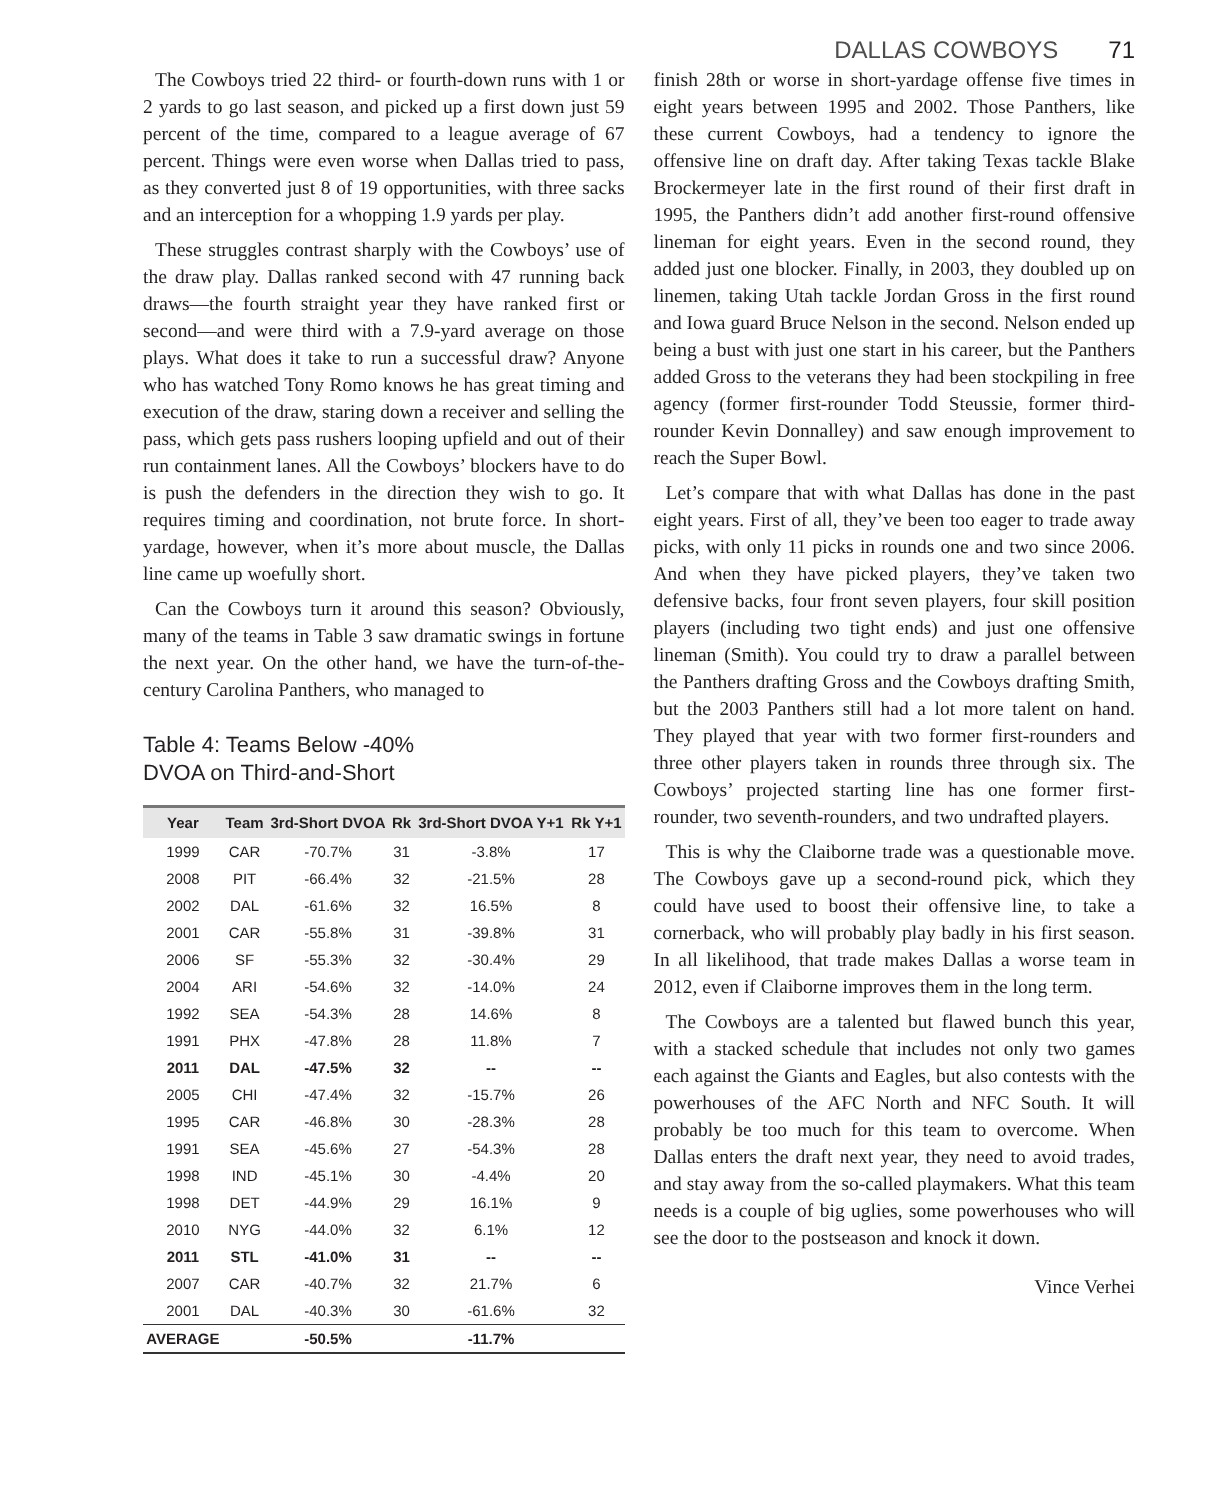DALLAS COWBOYS 71
The Cowboys tried 22 third- or fourth-down runs with 1 or 2 yards to go last season, and picked up a first down just 59 percent of the time, compared to a league average of 67 percent. Things were even worse when Dallas tried to pass, as they converted just 8 of 19 opportunities, with three sacks and an interception for a whopping 1.9 yards per play.
These struggles contrast sharply with the Cowboys’ use of the draw play. Dallas ranked second with 47 running back draws—the fourth straight year they have ranked first or second—and were third with a 7.9-yard average on those plays. What does it take to run a successful draw? Anyone who has watched Tony Romo knows he has great timing and execution of the draw, staring down a receiver and selling the pass, which gets pass rushers looping upfield and out of their run containment lanes. All the Cowboys’ blockers have to do is push the defenders in the direction they wish to go. It requires timing and coordination, not brute force. In short-yardage, however, when it’s more about muscle, the Dallas line came up woefully short.
Can the Cowboys turn it around this season? Obviously, many of the teams in Table 3 saw dramatic swings in fortune the next year. On the other hand, we have the turn-of-the-century Carolina Panthers, who managed to
Table 4: Teams Below -40%
DVOA on Third-and-Short
| Year | Team | 3rd-Short DVOA | Rk | 3rd-Short DVOA Y+1 | Rk Y+1 |
| --- | --- | --- | --- | --- | --- |
| 1999 | CAR | -70.7% | 31 | -3.8% | 17 |
| 2008 | PIT | -66.4% | 32 | -21.5% | 28 |
| 2002 | DAL | -61.6% | 32 | 16.5% | 8 |
| 2001 | CAR | -55.8% | 31 | -39.8% | 31 |
| 2006 | SF | -55.3% | 32 | -30.4% | 29 |
| 2004 | ARI | -54.6% | 32 | -14.0% | 24 |
| 1992 | SEA | -54.3% | 28 | 14.6% | 8 |
| 1991 | PHX | -47.8% | 28 | 11.8% | 7 |
| 2011 | DAL | -47.5% | 32 | -- | -- |
| 2005 | CHI | -47.4% | 32 | -15.7% | 26 |
| 1995 | CAR | -46.8% | 30 | -28.3% | 28 |
| 1991 | SEA | -45.6% | 27 | -54.3% | 28 |
| 1998 | IND | -45.1% | 30 | -4.4% | 20 |
| 1998 | DET | -44.9% | 29 | 16.1% | 9 |
| 2010 | NYG | -44.0% | 32 | 6.1% | 12 |
| 2011 | STL | -41.0% | 31 | -- | -- |
| 2007 | CAR | -40.7% | 32 | 21.7% | 6 |
| 2001 | DAL | -40.3% | 30 | -61.6% | 32 |
| AVERAGE | | -50.5% | | -11.7% | |
finish 28th or worse in short-yardage offense five times in eight years between 1995 and 2002. Those Panthers, like these current Cowboys, had a tendency to ignore the offensive line on draft day. After taking Texas tackle Blake Brockermeyer late in the first round of their first draft in 1995, the Panthers didn’t add another first-round offensive lineman for eight years. Even in the second round, they added just one blocker. Finally, in 2003, they doubled up on linemen, taking Utah tackle Jordan Gross in the first round and Iowa guard Bruce Nelson in the second. Nelson ended up being a bust with just one start in his career, but the Panthers added Gross to the veterans they had been stockpiling in free agency (former first-rounder Todd Steussie, former third-rounder Kevin Donnalley) and saw enough improvement to reach the Super Bowl.
Let’s compare that with what Dallas has done in the past eight years. First of all, they’ve been too eager to trade away picks, with only 11 picks in rounds one and two since 2006. And when they have picked players, they’ve taken two defensive backs, four front seven players, four skill position players (including two tight ends) and just one offensive lineman (Smith). You could try to draw a parallel between the Panthers drafting Gross and the Cowboys drafting Smith, but the 2003 Panthers still had a lot more talent on hand. They played that year with two former first-rounders and three other players taken in rounds three through six. The Cowboys’ projected starting line has one former first-rounder, two seventh-rounders, and two undrafted players.
This is why the Claiborne trade was a questionable move. The Cowboys gave up a second-round pick, which they could have used to boost their offensive line, to take a cornerback, who will probably play badly in his first season. In all likelihood, that trade makes Dallas a worse team in 2012, even if Claiborne improves them in the long term.
The Cowboys are a talented but flawed bunch this year, with a stacked schedule that includes not only two games each against the Giants and Eagles, but also contests with the powerhouses of the AFC North and NFC South. It will probably be too much for this team to overcome. When Dallas enters the draft next year, they need to avoid trades, and stay away from the so-called playmakers. What this team needs is a couple of big uglies, some powerhouses who will see the door to the postseason and knock it down.
Vince Verhei